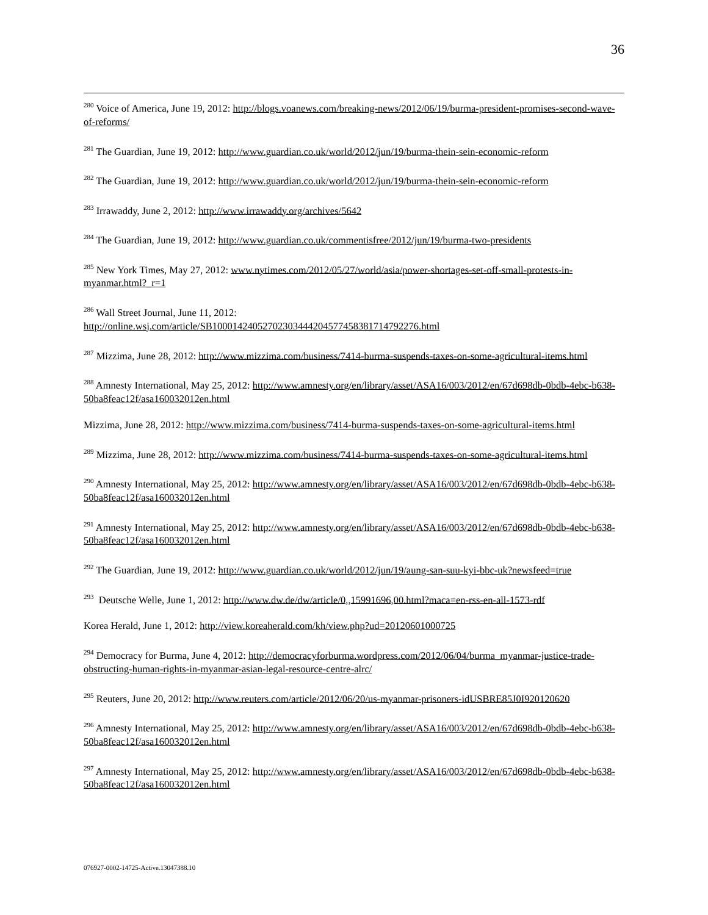36
<sup>280</sup> Voice of America, June 19, 2012: http://blogs.voanews.com/breaking-news/2012/06/19/burma-president-promises-second-wave-of-reforms/
<sup>281</sup> The Guardian, June 19, 2012: http://www.guardian.co.uk/world/2012/jun/19/burma-thein-sein-economic-reform
<sup>282</sup> The Guardian, June 19, 2012: http://www.guardian.co.uk/world/2012/jun/19/burma-thein-sein-economic-reform
<sup>283</sup> Irrawaddy, June 2, 2012: http://www.irrawaddy.org/archives/5642
<sup>284</sup> The Guardian, June 19, 2012: http://www.guardian.co.uk/commentisfree/2012/jun/19/burma-two-presidents
<sup>285</sup> New York Times, May 27, 2012: www.nytimes.com/2012/05/27/world/asia/power-shortages-set-off-small-protests-in-myanmar.html?_r=1
<sup>286</sup> Wall Street Journal, June 11, 2012:
http://online.wsj.com/article/SB10001424052702303444204577458381714792276.html
<sup>287</sup> Mizzima, June 28, 2012: http://www.mizzima.com/business/7414-burma-suspends-taxes-on-some-agricultural-items.html
<sup>288</sup> Amnesty International, May 25, 2012: http://www.amnesty.org/en/library/asset/ASA16/003/2012/en/67d698db-0bdb-4ebc-b638-50ba8feac12f/asa160032012en.html
Mizzima, June 28, 2012: http://www.mizzima.com/business/7414-burma-suspends-taxes-on-some-agricultural-items.html
<sup>289</sup> Mizzima, June 28, 2012: http://www.mizzima.com/business/7414-burma-suspends-taxes-on-some-agricultural-items.html
<sup>290</sup> Amnesty International, May 25, 2012: http://www.amnesty.org/en/library/asset/ASA16/003/2012/en/67d698db-0bdb-4ebc-b638-50ba8feac12f/asa160032012en.html
<sup>291</sup> Amnesty International, May 25, 2012: http://www.amnesty.org/en/library/asset/ASA16/003/2012/en/67d698db-0bdb-4ebc-b638-50ba8feac12f/asa160032012en.html
<sup>292</sup> The Guardian, June 19, 2012: http://www.guardian.co.uk/world/2012/jun/19/aung-san-suu-kyi-bbc-uk?newsfeed=true
<sup>293</sup> Deutsche Welle, June 1, 2012: http://www.dw.de/dw/article/0,,15991696,00.html?maca=en-rss-en-all-1573-rdf
Korea Herald, June 1, 2012: http://view.koreaherald.com/kh/view.php?ud=20120601000725
<sup>294</sup> Democracy for Burma, June 4, 2012: http://democracyforburma.wordpress.com/2012/06/04/burma_myanmar-justice-trade-obstructing-human-rights-in-myanmar-asian-legal-resource-centre-alrc/
<sup>295</sup> Reuters, June 20, 2012: http://www.reuters.com/article/2012/06/20/us-myanmar-prisoners-idUSBRE85J0I920120620
<sup>296</sup> Amnesty International, May 25, 2012: http://www.amnesty.org/en/library/asset/ASA16/003/2012/en/67d698db-0bdb-4ebc-b638-50ba8feac12f/asa160032012en.html
<sup>297</sup> Amnesty International, May 25, 2012: http://www.amnesty.org/en/library/asset/ASA16/003/2012/en/67d698db-0bdb-4ebc-b638-50ba8feac12f/asa160032012en.html
076927-0002-14725-Active.13047388.10